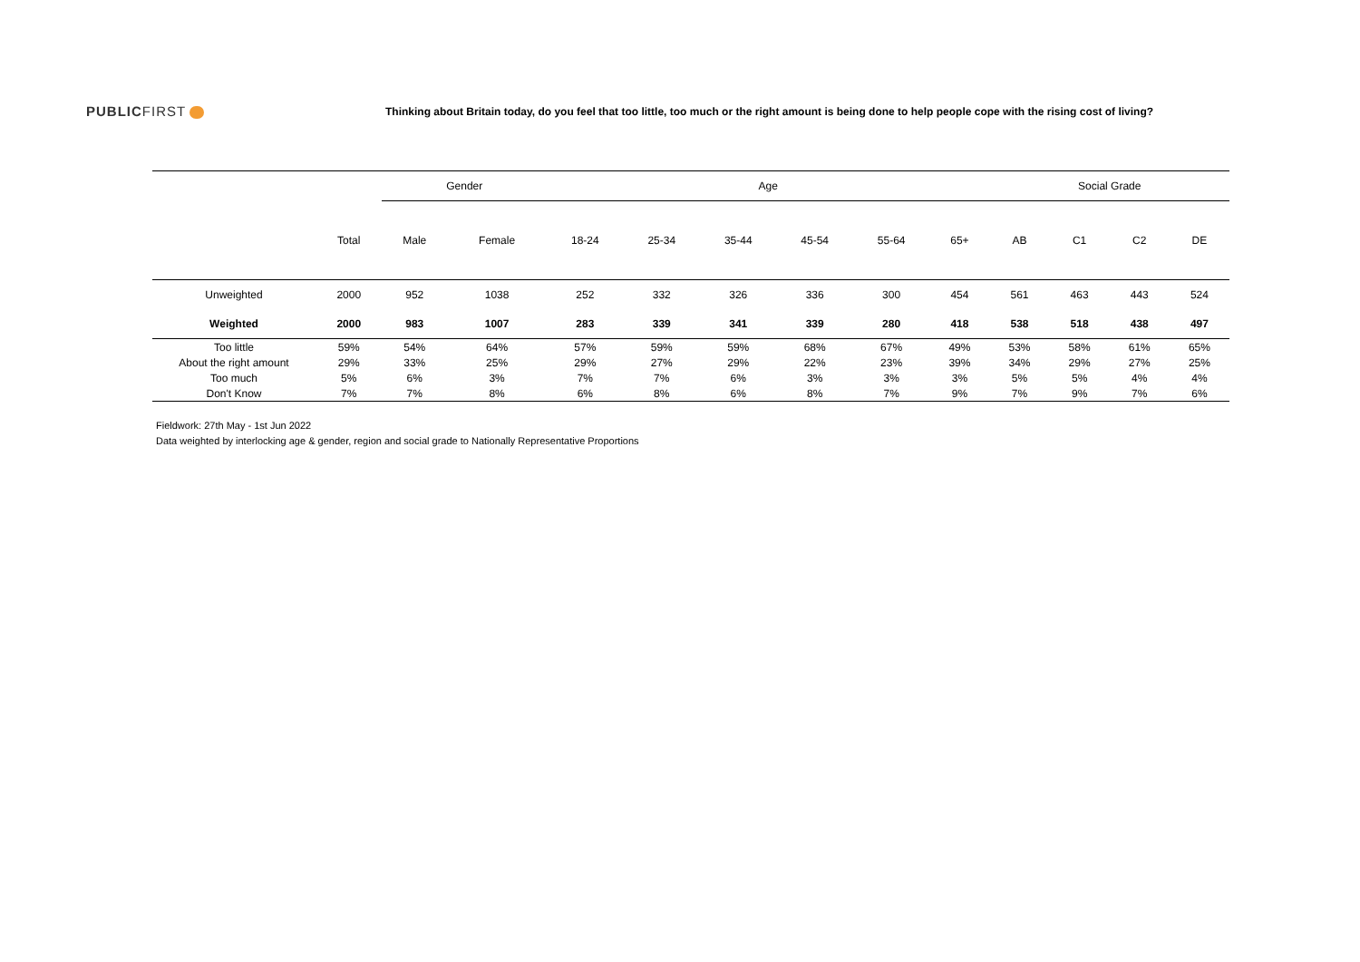PUBLICFIRST
Thinking about Britain today, do you feel that too little, too much or the right amount is being done to help people cope with the rising cost of living?
| | | Gender | | Age | | | | | | Social Grade | | | |
| --- | --- | --- | --- | --- | --- | --- | --- | --- | --- | --- | --- | --- | --- |
| | Total | Male | Female | 18-24 | 25-34 | 35-44 | 45-54 | 55-64 | 65+ | AB | C1 | C2 | DE |
| Unweighted | 2000 | 952 | 1038 | 252 | 332 | 326 | 336 | 300 | 454 | 561 | 463 | 443 | 524 |
| Weighted | 2000 | 983 | 1007 | 283 | 339 | 341 | 339 | 280 | 418 | 538 | 518 | 438 | 497 |
| Too little | 59% | 54% | 64% | 57% | 59% | 59% | 68% | 67% | 49% | 53% | 58% | 61% | 65% |
| About the right amount | 29% | 33% | 25% | 29% | 27% | 29% | 22% | 23% | 39% | 34% | 29% | 27% | 25% |
| Too much | 5% | 6% | 3% | 7% | 7% | 6% | 3% | 3% | 3% | 5% | 5% | 4% | 4% |
| Don't Know | 7% | 7% | 8% | 6% | 8% | 6% | 8% | 7% | 9% | 7% | 9% | 7% | 6% |
Fieldwork: 27th May - 1st Jun 2022
Data weighted by interlocking age & gender, region and social grade to Nationally Representative Proportions